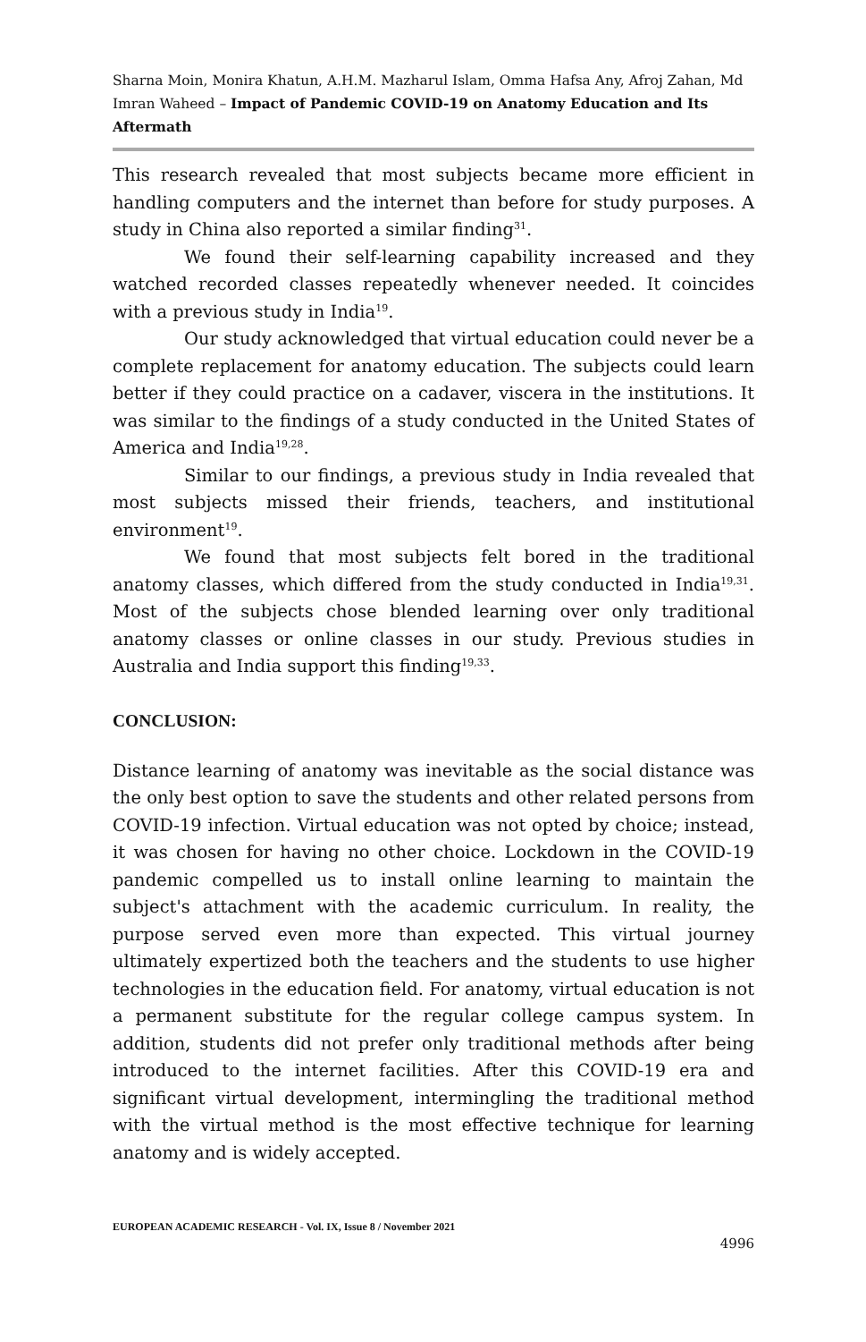Sharna Moin, Monira Khatun, A.H.M. Mazharul Islam, Omma Hafsa Any, Afroj Zahan, Md Imran Waheed – Impact of Pandemic COVID-19 on Anatomy Education and Its Aftermath
This research revealed that most subjects became more efficient in handling computers and the internet than before for study purposes. A study in China also reported a similar finding<sup>31</sup>.
We found their self-learning capability increased and they watched recorded classes repeatedly whenever needed. It coincides with a previous study in India<sup>19</sup>.
Our study acknowledged that virtual education could never be a complete replacement for anatomy education. The subjects could learn better if they could practice on a cadaver, viscera in the institutions. It was similar to the findings of a study conducted in the United States of America and India<sup>19,28</sup>.
Similar to our findings, a previous study in India revealed that most subjects missed their friends, teachers, and institutional environment<sup>19</sup>.
We found that most subjects felt bored in the traditional anatomy classes, which differed from the study conducted in India<sup>19,31</sup>. Most of the subjects chose blended learning over only traditional anatomy classes or online classes in our study. Previous studies in Australia and India support this finding<sup>19,33</sup>.
CONCLUSION:
Distance learning of anatomy was inevitable as the social distance was the only best option to save the students and other related persons from COVID-19 infection. Virtual education was not opted by choice; instead, it was chosen for having no other choice. Lockdown in the COVID-19 pandemic compelled us to install online learning to maintain the subject's attachment with the academic curriculum. In reality, the purpose served even more than expected. This virtual journey ultimately expertized both the teachers and the students to use higher technologies in the education field. For anatomy, virtual education is not a permanent substitute for the regular college campus system. In addition, students did not prefer only traditional methods after being introduced to the internet facilities. After this COVID-19 era and significant virtual development, intermingling the traditional method with the virtual method is the most effective technique for learning anatomy and is widely accepted.
EUROPEAN ACADEMIC RESEARCH - Vol. IX, Issue 8 / November 2021
4996